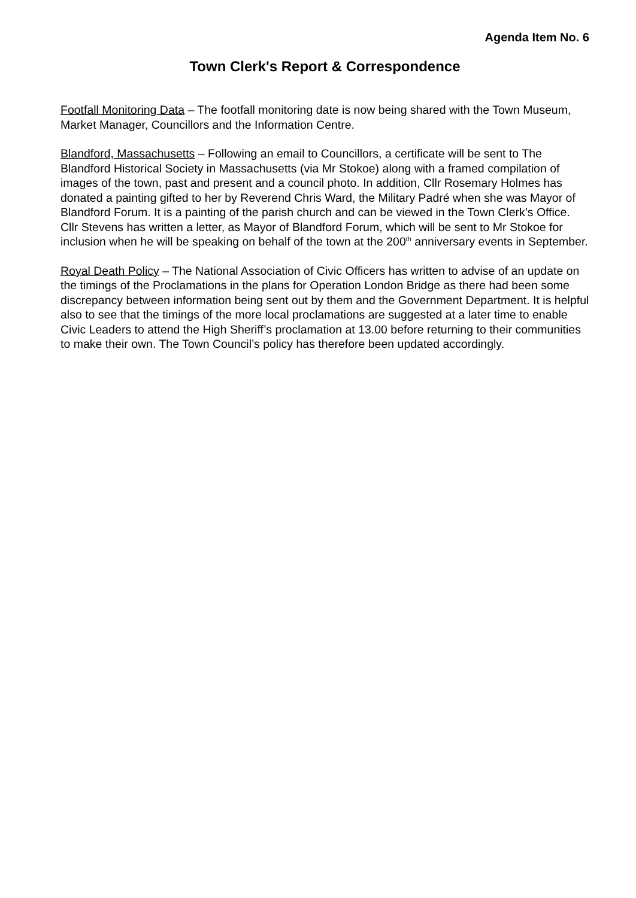Agenda Item No. 6
Town Clerk's Report & Correspondence
Footfall Monitoring Data – The footfall monitoring date is now being shared with the Town Museum, Market Manager, Councillors and the Information Centre.
Blandford, Massachusetts – Following an email to Councillors, a certificate will be sent to The Blandford Historical Society in Massachusetts (via Mr Stokoe) along with a framed compilation of images of the town, past and present and a council photo. In addition, Cllr Rosemary Holmes has donated a painting gifted to her by Reverend Chris Ward, the Military Padré when she was Mayor of Blandford Forum. It is a painting of the parish church and can be viewed in the Town Clerk’s Office. Cllr Stevens has written a letter, as Mayor of Blandford Forum, which will be sent to Mr Stokoe for inclusion when he will be speaking on behalf of the town at the 200<sup>th</sup> anniversary events in September.
Royal Death Policy – The National Association of Civic Officers has written to advise of an update on the timings of the Proclamations in the plans for Operation London Bridge as there had been some discrepancy between information being sent out by them and the Government Department. It is helpful also to see that the timings of the more local proclamations are suggested at a later time to enable Civic Leaders to attend the High Sheriff’s proclamation at 13.00 before returning to their communities to make their own. The Town Council’s policy has therefore been updated accordingly.